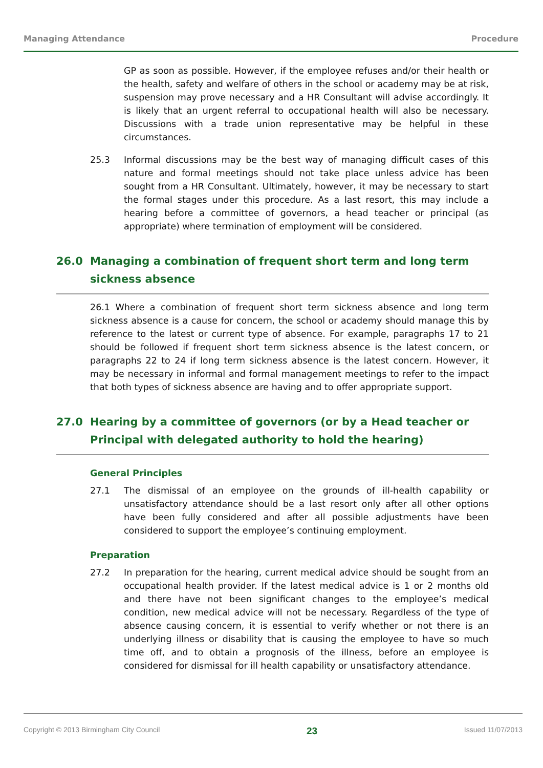Managing Attendance Procedure
GP as soon as possible. However, if the employee refuses and/or their health or the health, safety and welfare of others in the school or academy may be at risk, suspension may prove necessary and a HR Consultant will advise accordingly. It is likely that an urgent referral to occupational health will also be necessary. Discussions with a trade union representative may be helpful in these circumstances.
25.3 Informal discussions may be the best way of managing difficult cases of this nature and formal meetings should not take place unless advice has been sought from a HR Consultant. Ultimately, however, it may be necessary to start the formal stages under this procedure. As a last resort, this may include a hearing before a committee of governors, a head teacher or principal (as appropriate) where termination of employment will be considered.
26.0 Managing a combination of frequent short term and long term sickness absence
26.1 Where a combination of frequent short term sickness absence and long term sickness absence is a cause for concern, the school or academy should manage this by reference to the latest or current type of absence. For example, paragraphs 17 to 21 should be followed if frequent short term sickness absence is the latest concern, or paragraphs 22 to 24 if long term sickness absence is the latest concern. However, it may be necessary in informal and formal management meetings to refer to the impact that both types of sickness absence are having and to offer appropriate support.
27.0 Hearing by a committee of governors (or by a Head teacher or Principal with delegated authority to hold the hearing)
General Principles
27.1 The dismissal of an employee on the grounds of ill-health capability or unsatisfactory attendance should be a last resort only after all other options have been fully considered and after all possible adjustments have been considered to support the employee’s continuing employment.
Preparation
27.2 In preparation for the hearing, current medical advice should be sought from an occupational health provider. If the latest medical advice is 1 or 2 months old and there have not been significant changes to the employee’s medical condition, new medical advice will not be necessary. Regardless of the type of absence causing concern, it is essential to verify whether or not there is an underlying illness or disability that is causing the employee to have so much time off, and to obtain a prognosis of the illness, before an employee is considered for dismissal for ill health capability or unsatisfactory attendance.
Copyright © 2013 Birmingham City Council 23 Issued 11/07/2013